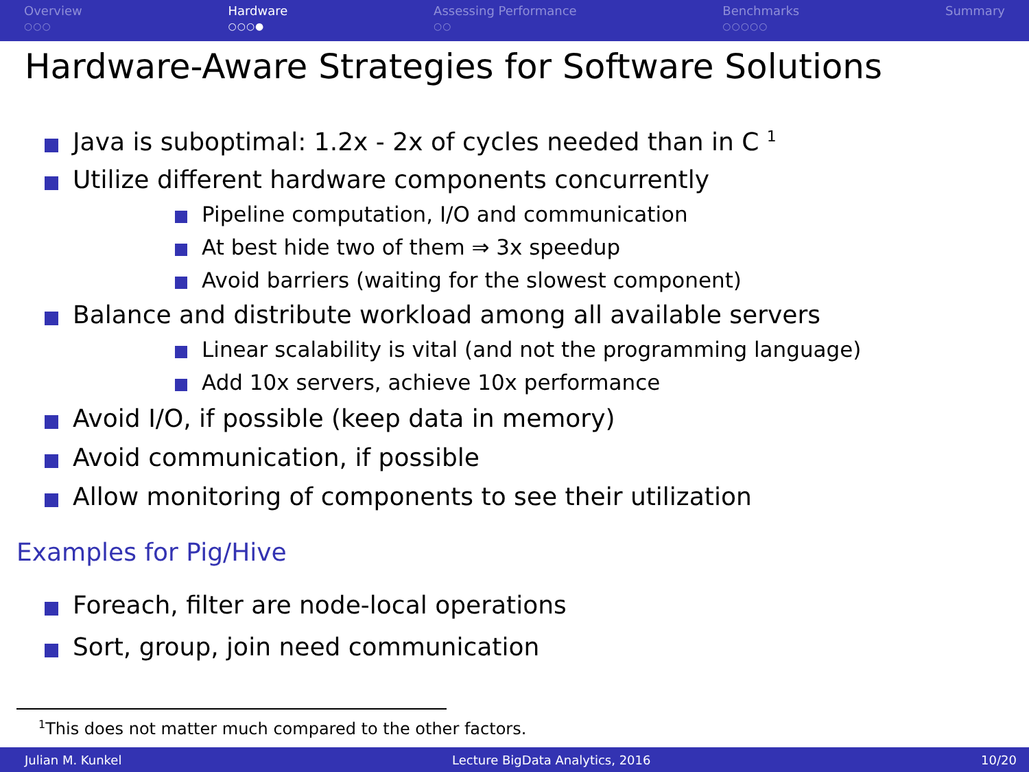Overview
○○○
Hardware
○○○●
Assessing Performance
○○
Benchmarks
○○○○○
Summary
Hardware-Aware Strategies for Software Solutions
Java is suboptimal: 1.2x - 2x of cycles needed than in C <sup>1</sup>
Utilize different hardware components concurrently
Pipeline computation, I/O and communication
At best hide two of them ⇒ 3x speedup
Avoid barriers (waiting for the slowest component)
Balance and distribute workload among all available servers
Linear scalability is vital (and not the programming language)
Add 10x servers, achieve 10x performance
Avoid I/O, if possible (keep data in memory)
Avoid communication, if possible
Allow monitoring of components to see their utilization
Examples for Pig/Hive
Foreach, filter are node-local operations
Sort, group, join need communication
<sup>1</sup> This does not matter much compared to the other factors.
Julian M. Kunkel Lecture BigData Analytics, 2016 10/20